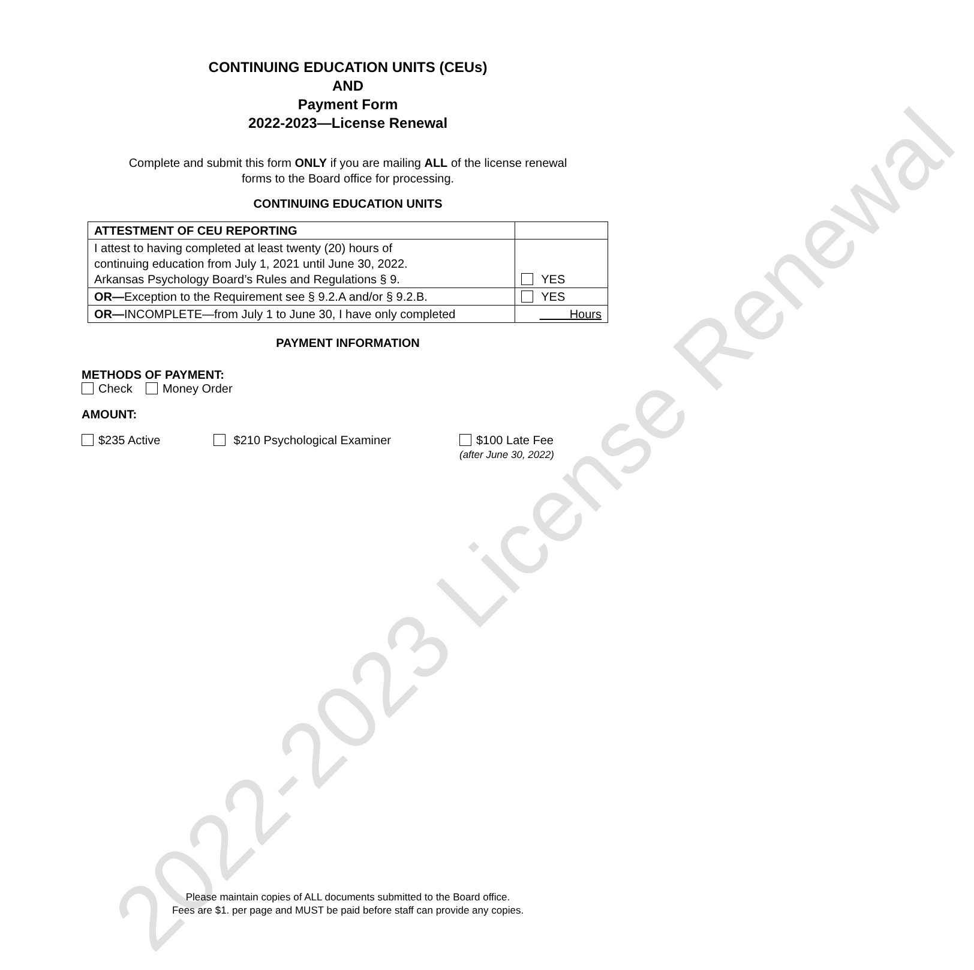2022-2023 License Renewal
CONTINUING EDUCATION UNITS (CEUs)
AND
Payment Form
2022-2023—License Renewal
Complete and submit this form ONLY if you are mailing ALL of the license renewal
forms to the Board office for processing.
CONTINUING EDUCATION UNITS
| ATTESTMENT OF CEU REPORTING | |
| --- | --- |
| I attest to having completed at least twenty (20) hours of continuing education from July 1, 2021 until June 30, 2022. Arkansas Psychology Board’s Rules and Regulations § 9. | YES |
| OR— Exception to the Requirement see § 9.2.A and/or § 9.2.B. | YES |
| OR— INCOMPLETE—from July 1 to June 30, I have only completed | Hours |
PAYMENT INFORMATION
METHODS OF PAYMENT:
Check Money Order
AMOUNT:
$235 Active $210 Psychological Examiner $100 Late Fee
(after June 30, 2022)
Please maintain copies of ALL documents submitted to the Board office.
Fees are $1. per page and MUST be paid before staff can provide any copies.